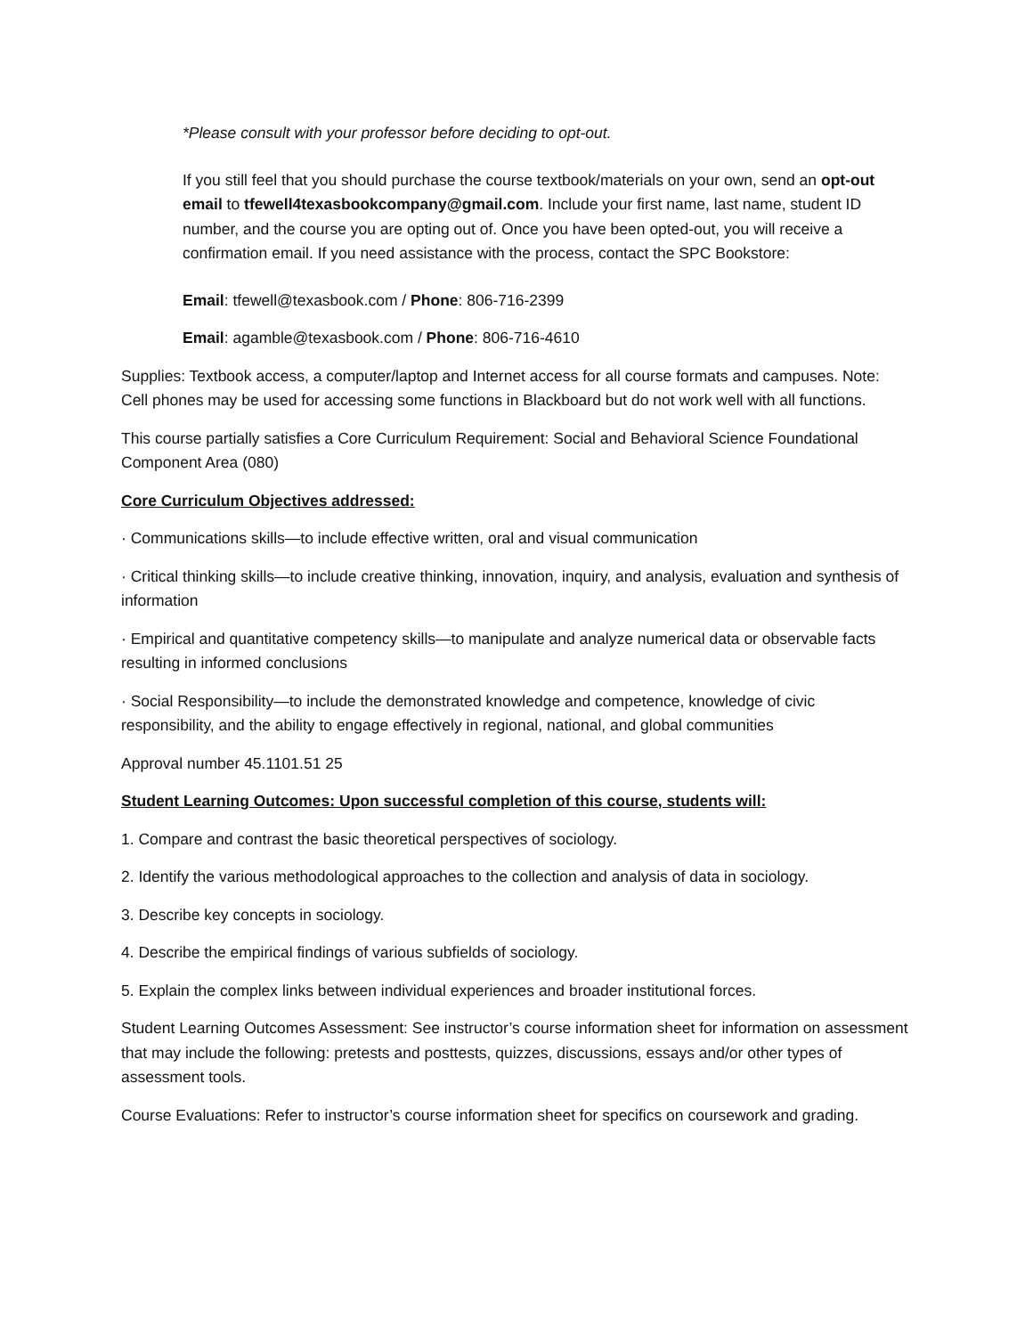*Please consult with your professor before deciding to opt-out.
If you still feel that you should purchase the course textbook/materials on your own, send an opt-out email to tfewell4texasbookcompany@gmail.com. Include your first name, last name, student ID number, and the course you are opting out of. Once you have been opted-out, you will receive a confirmation email. If you need assistance with the process, contact the SPC Bookstore:
Email: tfewell@texasbook.com / Phone: 806-716-2399
Email: agamble@texasbook.com / Phone: 806-716-4610
Supplies: Textbook access, a computer/laptop and Internet access for all course formats and campuses. Note: Cell phones may be used for accessing some functions in Blackboard but do not work well with all functions.
This course partially satisfies a Core Curriculum Requirement: Social and Behavioral Science Foundational Component Area (080)
Core Curriculum Objectives addressed:
· Communications skills—to include effective written, oral and visual communication
· Critical thinking skills—to include creative thinking, innovation, inquiry, and analysis, evaluation and synthesis of information
· Empirical and quantitative competency skills—to manipulate and analyze numerical data or observable facts resulting in informed conclusions
· Social Responsibility—to include the demonstrated knowledge and competence, knowledge of civic responsibility, and the ability to engage effectively in regional, national, and global communities
Approval number 45.1101.51 25
Student Learning Outcomes: Upon successful completion of this course, students will:
1. Compare and contrast the basic theoretical perspectives of sociology.
2. Identify the various methodological approaches to the collection and analysis of data in sociology.
3. Describe key concepts in sociology.
4. Describe the empirical findings of various subfields of sociology.
5. Explain the complex links between individual experiences and broader institutional forces.
Student Learning Outcomes Assessment: See instructor’s course information sheet for information on assessment that may include the following: pretests and posttests, quizzes, discussions, essays and/or other types of assessment tools.
Course Evaluations: Refer to instructor’s course information sheet for specifics on coursework and grading.